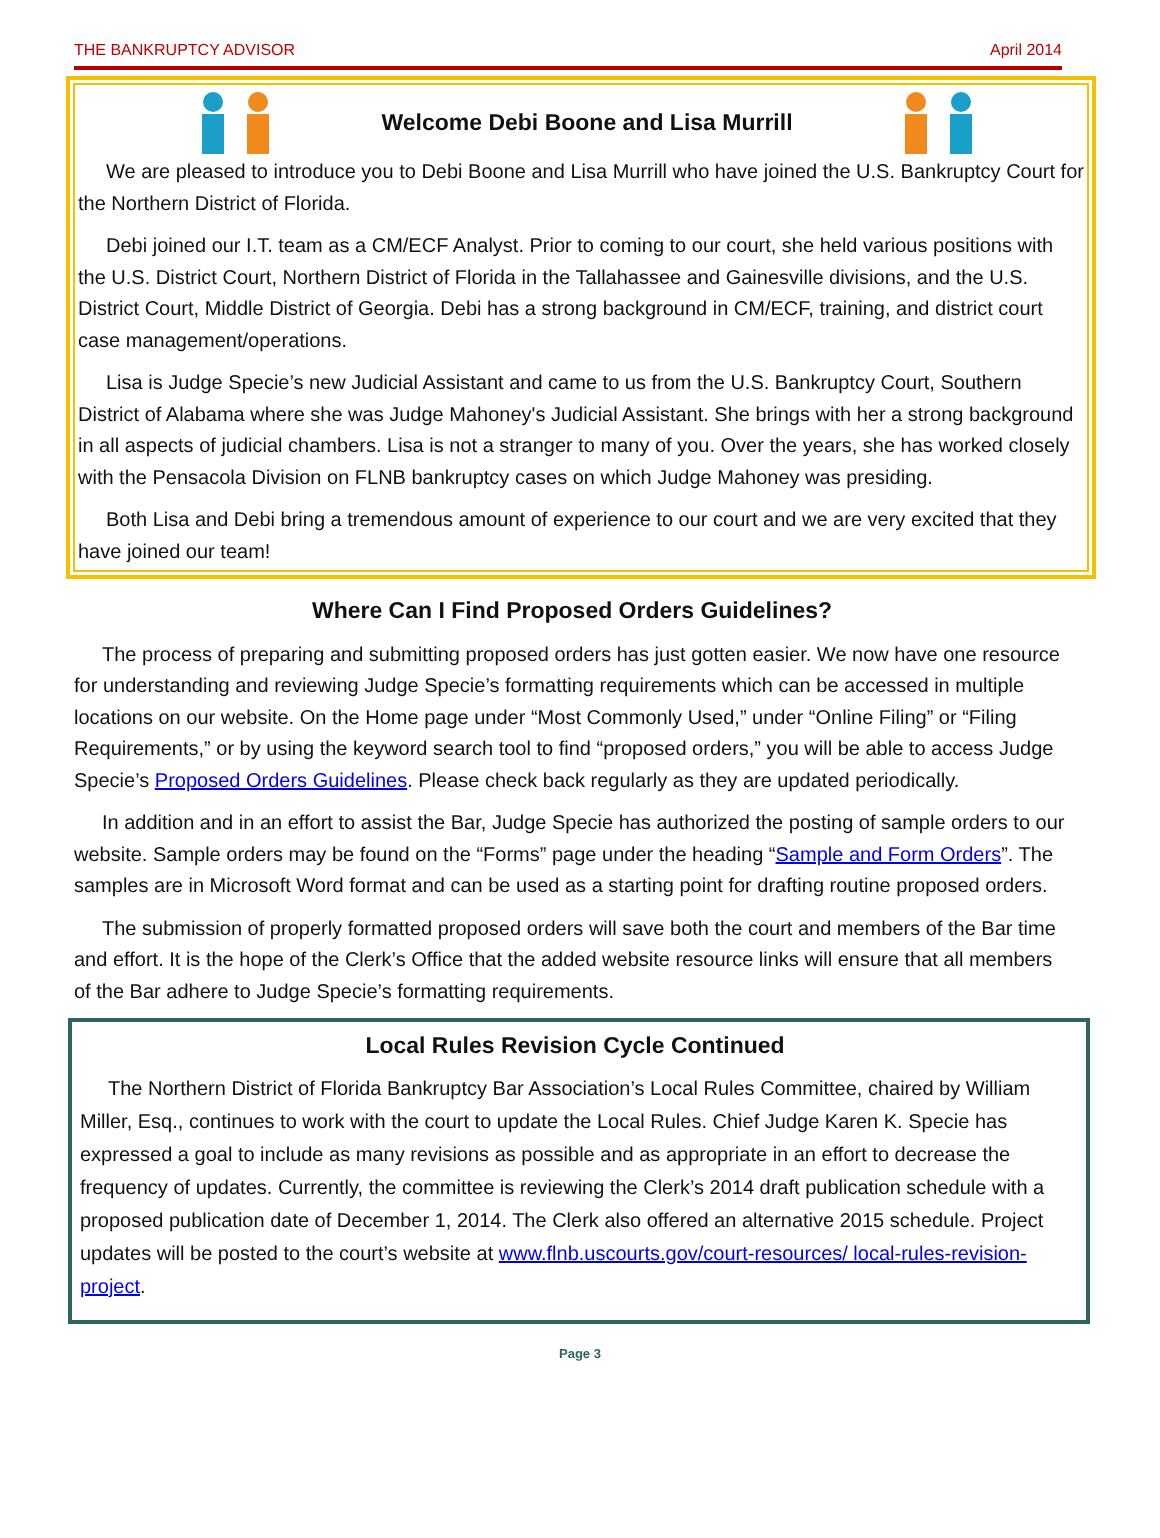THE BANKRUPTCY ADVISOR April 2014
Welcome Debi Boone and Lisa Murrill
We are pleased to introduce you to Debi Boone and Lisa Murrill who have joined the U.S. Bankruptcy Court for the Northern District of Florida.
Debi joined our I.T. team as a CM/ECF Analyst. Prior to coming to our court, she held various positions with the U.S. District Court, Northern District of Florida in the Tallahassee and Gainesville divisions, and the U.S. District Court, Middle District of Georgia. Debi has a strong background in CM/ECF, training, and district court case management/operations.
Lisa is Judge Specie’s new Judicial Assistant and came to us from the U.S. Bankruptcy Court, Southern District of Alabama where she was Judge Mahoney's Judicial Assistant. She brings with her a strong background in all aspects of judicial chambers. Lisa is not a stranger to many of you. Over the years, she has worked closely with the Pensacola Division on FLNB bankruptcy cases on which Judge Mahoney was presiding.
Both Lisa and Debi bring a tremendous amount of experience to our court and we are very excited that they have joined our team!
Where Can I Find Proposed Orders Guidelines?
The process of preparing and submitting proposed orders has just gotten easier. We now have one resource for understanding and reviewing Judge Specie’s formatting requirements which can be accessed in multiple locations on our website. On the Home page under “Most Commonly Used,” under “Online Filing” or “Filing Requirements,” or by using the keyword search tool to find “proposed orders,” you will be able to access Judge Specie’s Proposed Orders Guidelines. Please check back regularly as they are updated periodically.
In addition and in an effort to assist the Bar, Judge Specie has authorized the posting of sample orders to our website. Sample orders may be found on the “Forms” page under the heading “Sample and Form Orders”. The samples are in Microsoft Word format and can be used as a starting point for drafting routine proposed orders.
The submission of properly formatted proposed orders will save both the court and members of the Bar time and effort. It is the hope of the Clerk’s Office that the added website resource links will ensure that all members of the Bar adhere to Judge Specie’s formatting requirements.
Local Rules Revision Cycle Continued
The Northern District of Florida Bankruptcy Bar Association’s Local Rules Committee, chaired by William Miller, Esq., continues to work with the court to update the Local Rules. Chief Judge Karen K. Specie has expressed a goal to include as many revisions as possible and as appropriate in an effort to decrease the frequency of updates. Currently, the committee is reviewing the Clerk’s 2014 draft publication schedule with a proposed publication date of December 1, 2014. The Clerk also offered an alternative 2015 schedule. Project updates will be posted to the court’s website at www.flnb.uscourts.gov/court-resources/ local-rules-revision-project.
Page 3